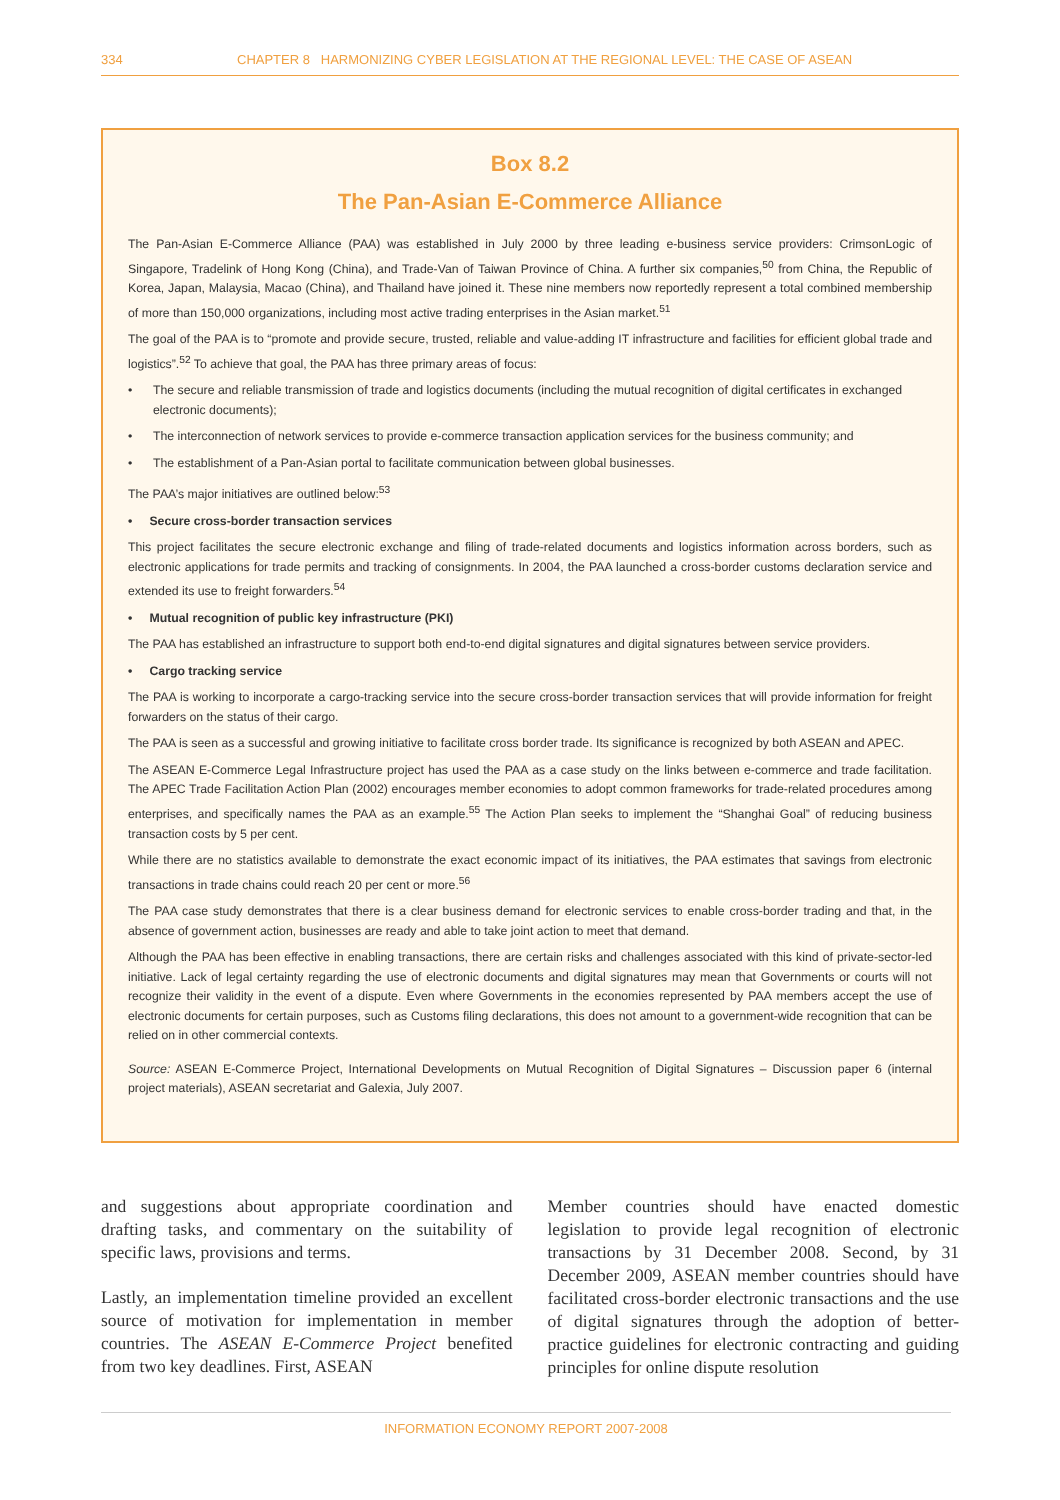334 CHAPTER 8 HARMONIZING CYBER LEGISLATION AT THE REGIONAL LEVEL: THE CASE OF ASEAN
Box 8.2
The Pan-Asian E-Commerce Alliance
The Pan-Asian E-Commerce Alliance (PAA) was established in July 2000 by three leading e-business service providers: CrimsonLogic of Singapore, Tradelink of Hong Kong (China), and Trade-Van of Taiwan Province of China. A further six companies,<sup>50</sup> from China, the Republic of Korea, Japan, Malaysia, Macao (China), and Thailand have joined it. These nine members now reportedly represent a total combined membership of more than 150,000 organizations, including most active trading enterprises in the Asian market.<sup>51</sup>
The goal of the PAA is to “promote and provide secure, trusted, reliable and value-adding IT infrastructure and facilities for efficient global trade and logistics”.<sup>52</sup> To achieve that goal, the PAA has three primary areas of focus:
• The secure and reliable transmission of trade and logistics documents (including the mutual recognition of digital certificates in exchanged electronic documents);
• The interconnection of network services to provide e-commerce transaction application services for the business community; and
• The establishment of a Pan-Asian portal to facilitate communication between global businesses.
The PAA’s major initiatives are outlined below:<sup>53</sup>
• Secure cross-border transaction services
This project facilitates the secure electronic exchange and filing of trade-related documents and logistics information across borders, such as electronic applications for trade permits and tracking of consignments. In 2004, the PAA launched a cross-border customs declaration service and extended its use to freight forwarders.<sup>54</sup>
• Mutual recognition of public key infrastructure (PKI)
The PAA has established an infrastructure to support both end-to-end digital signatures and digital signatures between service providers.
• Cargo tracking service
The PAA is working to incorporate a cargo-tracking service into the secure cross-border transaction services that will provide information for freight forwarders on the status of their cargo.
The PAA is seen as a successful and growing initiative to facilitate cross border trade. Its significance is recognized by both ASEAN and APEC.
The ASEAN E-Commerce Legal Infrastructure project has used the PAA as a case study on the links between e-commerce and trade facilitation. The APEC Trade Facilitation Action Plan (2002) encourages member economies to adopt common frameworks for trade-related procedures among enterprises, and specifically names the PAA as an example.<sup>55</sup> The Action Plan seeks to implement the “Shanghai Goal” of reducing business transaction costs by 5 per cent.
While there are no statistics available to demonstrate the exact economic impact of its initiatives, the PAA estimates that savings from electronic transactions in trade chains could reach 20 per cent or more.<sup>56</sup>
The PAA case study demonstrates that there is a clear business demand for electronic services to enable cross-border trading and that, in the absence of government action, businesses are ready and able to take joint action to meet that demand.
Although the PAA has been effective in enabling transactions, there are certain risks and challenges associated with this kind of private-sector-led initiative. Lack of legal certainty regarding the use of electronic documents and digital signatures may mean that Governments or courts will not recognize their validity in the event of a dispute. Even where Governments in the economies represented by PAA members accept the use of electronic documents for certain purposes, such as Customs filing declarations, this does not amount to a government-wide recognition that can be relied on in other commercial contexts.
Source: ASEAN E-Commerce Project, International Developments on Mutual Recognition of Digital Signatures – Discussion paper 6 (internal project materials), ASEAN secretariat and Galexia, July 2007.
and suggestions about appropriate coordination and drafting tasks, and commentary on the suitability of specific laws, provisions and terms.
Lastly, an implementation timeline provided an excellent source of motivation for implementation in member countries. The ASEAN E-Commerce Project benefited from two key deadlines. First, ASEAN
Member countries should have enacted domestic legislation to provide legal recognition of electronic transactions by 31 December 2008. Second, by 31 December 2009, ASEAN member countries should have facilitated cross-border electronic transactions and the use of digital signatures through the adoption of better-practice guidelines for electronic contracting and guiding principles for online dispute resolution
INFORMATION ECONOMY REPORT 2007-2008